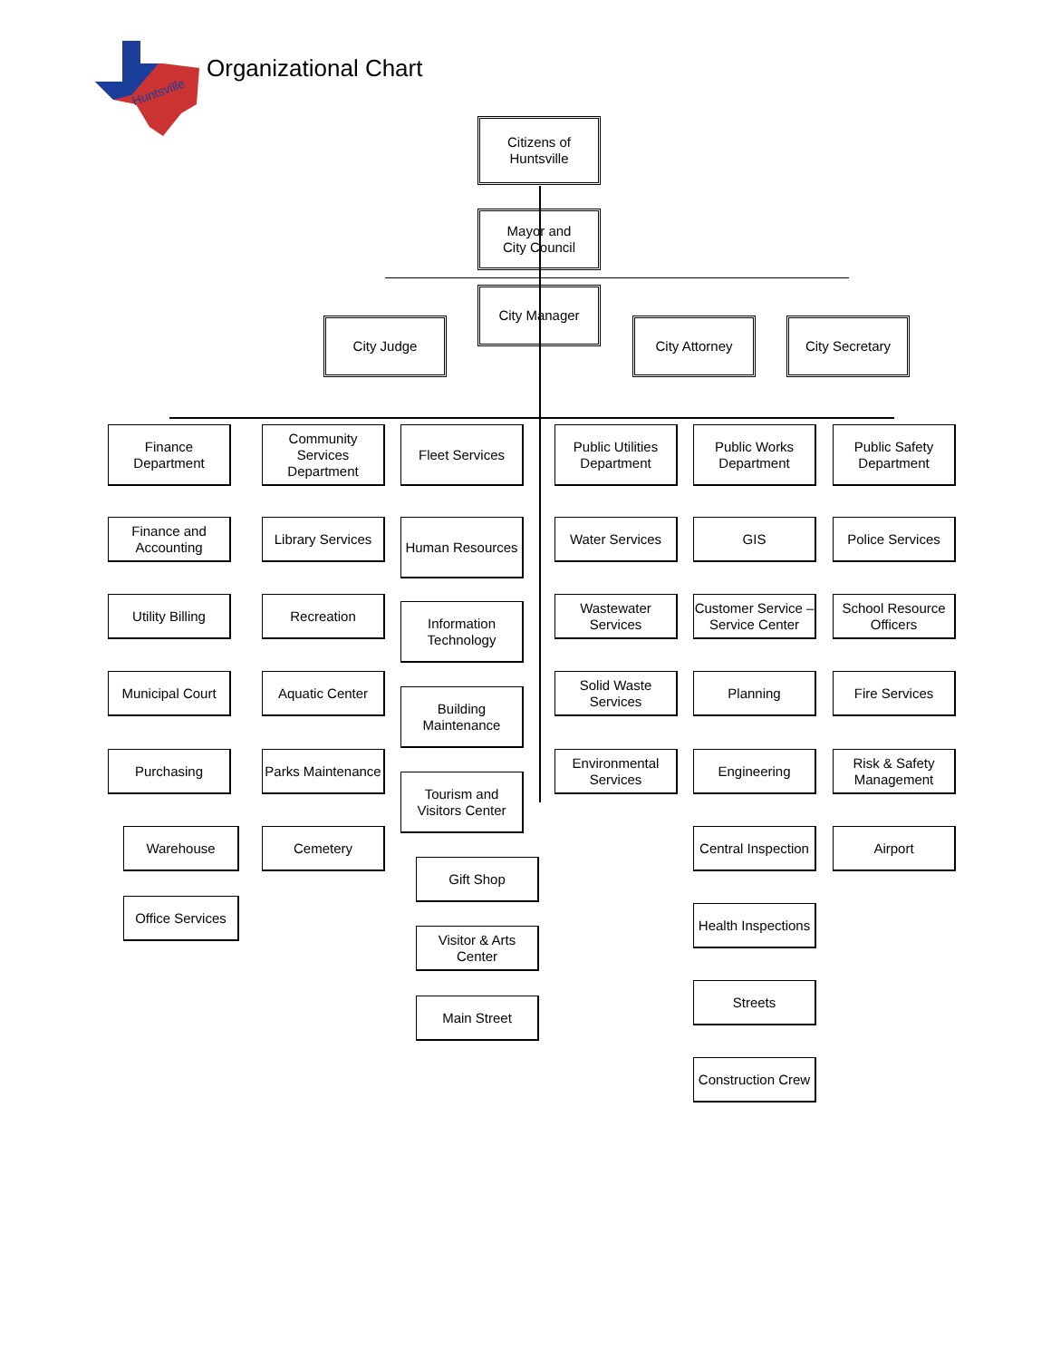Huntsville
Organizational Chart
Citizens of
Huntsville
Mayor and
City Council
City Manager
City Judge City Attorney City Secretary
Finance
Department
Finance and
Accounting
Utility Billing
Municipal Court
Purchasing
Warehouse
Office Services
Community
Services
Department
Library Services
Recreation
Aquatic Center
Parks Maintenance
Cemetery
Fleet Services
Human Resources
Information
Technology
Building
Maintenance
Tourism and
Visitors Center
Gift Shop
Visitor & Arts
Center
Main Street
Public Utilities
Department
Water Services
Wastewater
Services
Solid Waste
Services
Environmental
Services
Public Works
Department
GIS
Customer Service –
Service Center
Planning
Engineering
Central Inspection
Health Inspections
Streets
Construction Crew
Public Safety
Department
Police Services
School Resource
Officers
Fire Services
Risk & Safety
Management
Airport